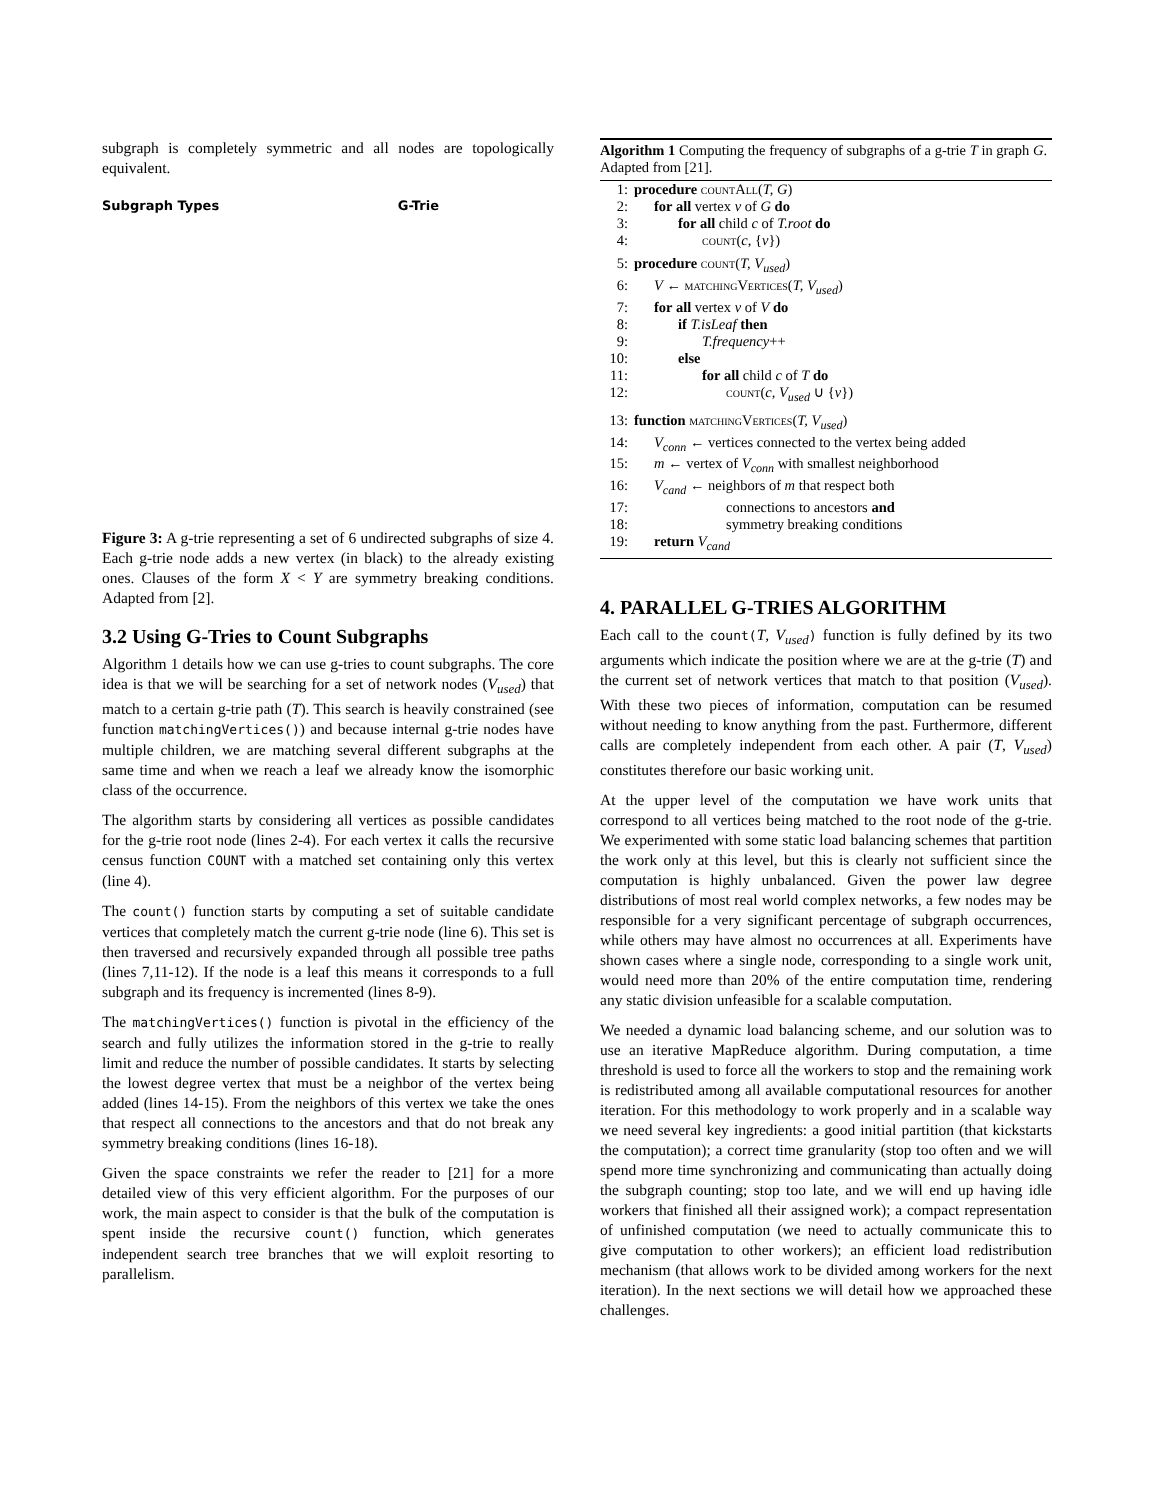subgraph is completely symmetric and all nodes are topologically equivalent.
Subgraph Types G-Trie
Figure 3: A g-trie representing a set of 6 undirected subgraphs of size 4. Each g-trie node adds a new vertex (in black) to the already existing ones. Clauses of the form X < Y are symmetry breaking conditions. Adapted from [2].
3.2 Using G-Tries to Count Subgraphs
Algorithm 1 details how we can use g-tries to count subgraphs. The core idea is that we will be searching for a set of network nodes (V<sub>used</sub>) that match to a certain g-trie path (T). This search is heavily constrained (see function matchingVertices()) and because internal g-trie nodes have multiple children, we are matching several different subgraphs at the same time and when we reach a leaf we already know the isomorphic class of the occurrence.
The algorithm starts by considering all vertices as possible candidates for the g-trie root node (lines 2-4). For each vertex it calls the recursive census function COUNT with a matched set containing only this vertex (line 4).
The count() function starts by computing a set of suitable candidate vertices that completely match the current g-trie node (line 6). This set is then traversed and recursively expanded through all possible tree paths (lines 7,11-12). If the node is a leaf this means it corresponds to a full subgraph and its frequency is incremented (lines 8-9).
The matchingVertices() function is pivotal in the efficiency of the search and fully utilizes the information stored in the g-trie to really limit and reduce the number of possible candidates. It starts by selecting the lowest degree vertex that must be a neighbor of the vertex being added (lines 14-15). From the neighbors of this vertex we take the ones that respect all connections to the ancestors and that do not break any symmetry breaking conditions (lines 16-18).
Given the space constraints we refer the reader to [21] for a more detailed view of this very efficient algorithm. For the purposes of our work, the main aspect to consider is that the bulk of the computation is spent inside the recursive count() function, which generates independent search tree branches that we will exploit resorting to parallelism.
Algorithm 1 Computing the frequency of subgraphs of a g-trie T in graph G. Adapted from [21].
1: procedure countAll(T, G)
2: for all vertex v of G do
3: for all child c of T.root do
4: count(c, {v})
5: procedure count(T, V<sub>used</sub>)
6: V ← matchingVertices(T, V<sub>used</sub>)
7: for all vertex v of V do
8: if T.isLeaf then
9: T.frequency++
10: else
11: for all child c of T do
12: count(c, V<sub>used</sub> ∪ {v})
13: function matchingVertices(T, V<sub>used</sub>)
14: V<sub>conn</sub> ← vertices connected to the vertex being added
15: m ← vertex of V<sub>conn</sub> with smallest neighborhood
16: V<sub>cand</sub> ← neighbors of m that respect both
17: connections to ancestors and
18: symmetry breaking conditions
19: return V<sub>cand</sub>
4. PARALLEL G-TRIES ALGORITHM
Each call to the count(T, V<sub>used</sub>) function is fully defined by its two arguments which indicate the position where we are at the g-trie (T) and the current set of network vertices that match to that position (V<sub>used</sub>). With these two pieces of information, computation can be resumed without needing to know anything from the past. Furthermore, different calls are completely independent from each other. A pair (T, V<sub>used</sub>) constitutes therefore our basic working unit.
At the upper level of the computation we have work units that correspond to all vertices being matched to the root node of the g-trie. We experimented with some static load balancing schemes that partition the work only at this level, but this is clearly not sufficient since the computation is highly unbalanced. Given the power law degree distributions of most real world complex networks, a few nodes may be responsible for a very significant percentage of subgraph occurrences, while others may have almost no occurrences at all. Experiments have shown cases where a single node, corresponding to a single work unit, would need more than 20% of the entire computation time, rendering any static division unfeasible for a scalable computation.
We needed a dynamic load balancing scheme, and our solution was to use an iterative MapReduce algorithm. During computation, a time threshold is used to force all the workers to stop and the remaining work is redistributed among all available computational resources for another iteration. For this methodology to work properly and in a scalable way we need several key ingredients: a good initial partition (that kickstarts the computation); a correct time granularity (stop too often and we will spend more time synchronizing and communicating than actually doing the subgraph counting; stop too late, and we will end up having idle workers that finished all their assigned work); a compact representation of unfinished computation (we need to actually communicate this to give computation to other workers); an efficient load redistribution mechanism (that allows work to be divided among workers for the next iteration). In the next sections we will detail how we approached these challenges.